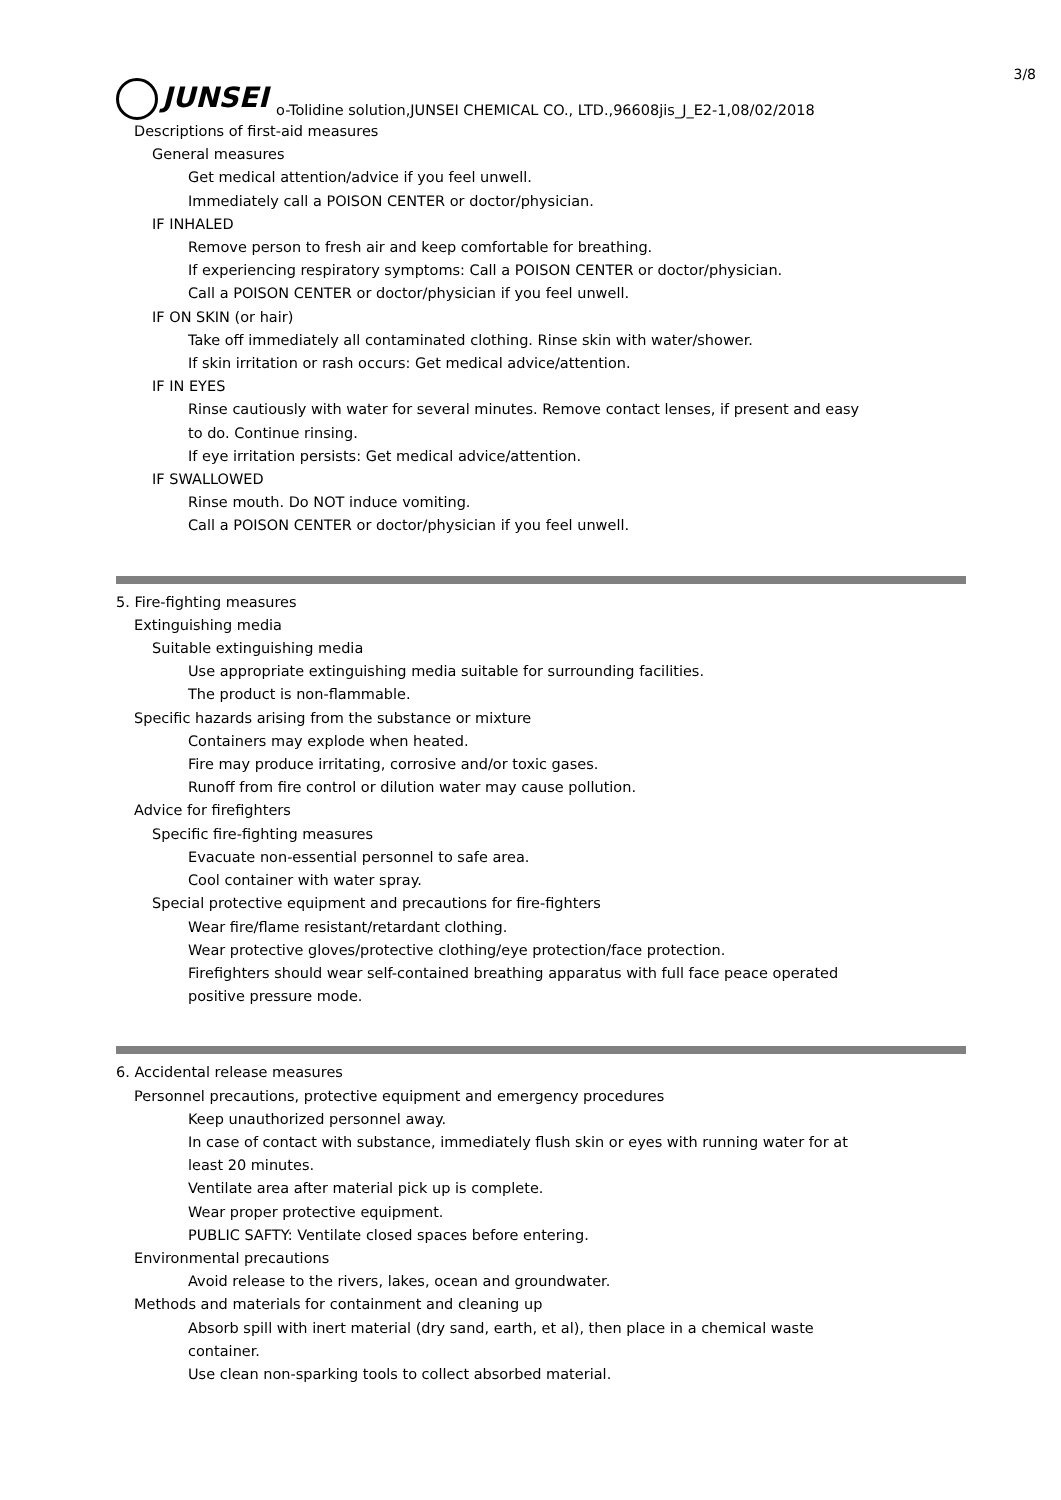3/8
JUNSEI
o-Tolidine solution,JUNSEI CHEMICAL CO., LTD.,96608jis_J_E2-1,08/02/2018
Descriptions of first-aid measures
General measures
Get medical attention/advice if you feel unwell.
Immediately call a POISON CENTER or doctor/physician.
IF INHALED
Remove person to fresh air and keep comfortable for breathing.
If experiencing respiratory symptoms: Call a POISON CENTER or doctor/physician.
Call a POISON CENTER or doctor/physician if you feel unwell.
IF ON SKIN (or hair)
Take off immediately all contaminated clothing. Rinse skin with water/shower.
If skin irritation or rash occurs: Get medical advice/attention.
IF IN EYES
Rinse cautiously with water for several minutes. Remove contact lenses, if present and easy
to do. Continue rinsing.
If eye irritation persists: Get medical advice/attention.
IF SWALLOWED
Rinse mouth. Do NOT induce vomiting.
Call a POISON CENTER or doctor/physician if you feel unwell.
5. Fire-fighting measures
Extinguishing media
Suitable extinguishing media
Use appropriate extinguishing media suitable for surrounding facilities.
The product is non-flammable.
Specific hazards arising from the substance or mixture
Containers may explode when heated.
Fire may produce irritating, corrosive and/or toxic gases.
Runoff from fire control or dilution water may cause pollution.
Advice for firefighters
Specific fire-fighting measures
Evacuate non-essential personnel to safe area.
Cool container with water spray.
Special protective equipment and precautions for fire-fighters
Wear fire/flame resistant/retardant clothing.
Wear protective gloves/protective clothing/eye protection/face protection.
Firefighters should wear self-contained breathing apparatus with full face peace operated
positive pressure mode.
6. Accidental release measures
Personnel precautions, protective equipment and emergency procedures
Keep unauthorized personnel away.
In case of contact with substance, immediately flush skin or eyes with running water for at
least 20 minutes.
Ventilate area after material pick up is complete.
Wear proper protective equipment.
PUBLIC SAFTY: Ventilate closed spaces before entering.
Environmental precautions
Avoid release to the rivers, lakes, ocean and groundwater.
Methods and materials for containment and cleaning up
Absorb spill with inert material (dry sand, earth, et al), then place in a chemical waste
container.
Use clean non-sparking tools to collect absorbed material.